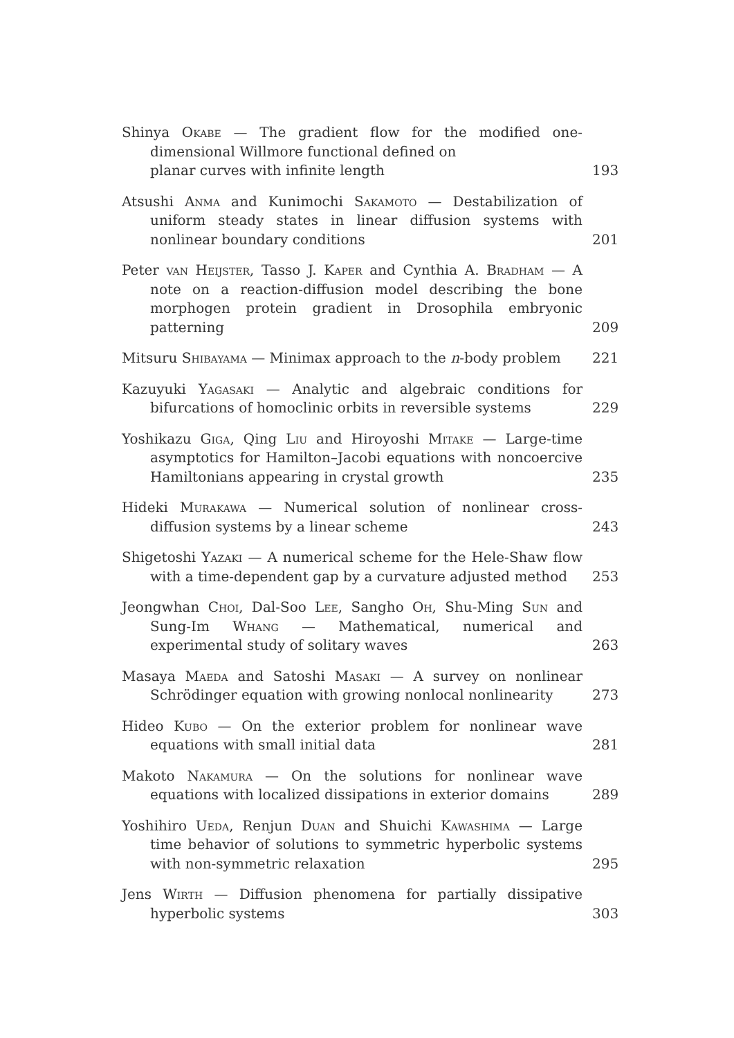Shinya Okabe — The gradient flow for the modified one-dimensional Willmore functional defined on
planar curves with infinite length
193
Atsushi Anma and Kunimochi Sakamoto — Destabilization of uniform steady states in linear diffusion systems with nonlinear boundary conditions
201
Peter van Heijster, Tasso J. Kaper and Cynthia A. Bradham — A note on a reaction-diffusion model describing the bone morphogen protein gradient in Drosophila embryonic patterning
209
Mitsuru Shibayama — Minimax approach to the n-body problem
221
Kazuyuki Yagasaki — Analytic and algebraic conditions for bifurcations of homoclinic orbits in reversible systems
229
Yoshikazu Giga, Qing Liu and Hiroyoshi Mitake — Large-time asymptotics for Hamilton–Jacobi equations with noncoercive Hamiltonians appearing in crystal growth
235
Hideki Murakawa — Numerical solution of nonlinear cross-diffusion systems by a linear scheme
243
Shigetoshi Yazaki — A numerical scheme for the Hele-Shaw flow with a time-dependent gap by a curvature adjusted method
253
Jeongwhan Choi, Dal-Soo Lee, Sangho Oh, Shu-Ming Sun and Sung-Im Whang — Mathematical, numerical and experimental study of solitary waves
263
Masaya Maeda and Satoshi Masaki — A survey on nonlinear Schrödinger equation with growing nonlocal nonlinearity
273
Hideo Kubo — On the exterior problem for nonlinear wave equations with small initial data
281
Makoto Nakamura — On the solutions for nonlinear wave equations with localized dissipations in exterior domains
289
Yoshihiro Ueda, Renjun Duan and Shuichi Kawashima — Large time behavior of solutions to symmetric hyperbolic systems with non-symmetric relaxation
295
Jens Wirth — Diffusion phenomena for partially dissipative hyperbolic systems
303